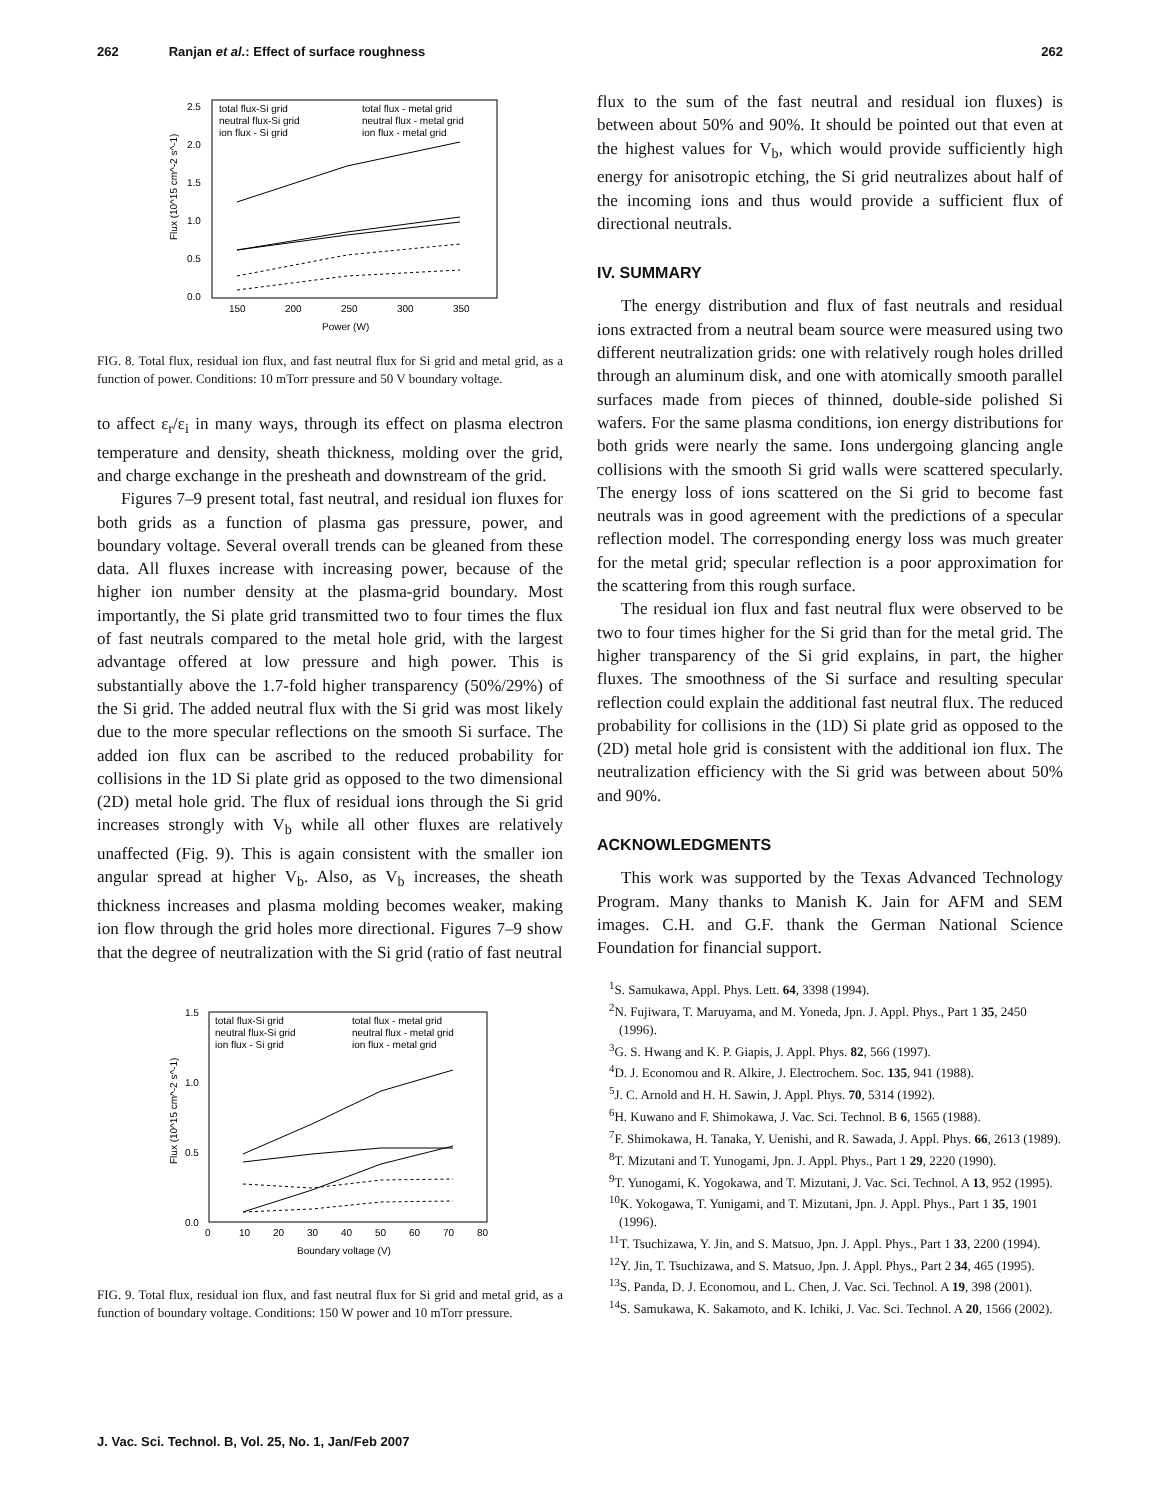262 Ranjan et al.: Effect of surface roughness 262
2.5
2.0
1.5
1.0
0.5
0.0
150
200
250
300
350
Power (W)
total flux-Si grid
neutral flux-Si grid
ion flux - Si grid
total flux - metal grid
neutral flux - metal grid
ion flux - metal grid
Flux (10^15 cm^-2 s^-1)
FIG. 8. Total flux, residual ion flux, and fast neutral flux for Si grid and metal grid, as a function of power. Conditions: 10 mTorr pressure and 50 V boundary voltage.
to affect ε<sub>r</sub>/ε<sub>i</sub> in many ways, through its effect on plasma electron temperature and density, sheath thickness, molding over the grid, and charge exchange in the presheath and downstream of the grid.
Figures 7–9 present total, fast neutral, and residual ion fluxes for both grids as a function of plasma gas pressure, power, and boundary voltage. Several overall trends can be gleaned from these data. All fluxes increase with increasing power, because of the higher ion number density at the plasma-grid boundary. Most importantly, the Si plate grid transmitted two to four times the flux of fast neutrals compared to the metal hole grid, with the largest advantage offered at low pressure and high power. This is substantially above the 1.7-fold higher transparency (50%/29%) of the Si grid. The added neutral flux with the Si grid was most likely due to the more specular reflections on the smooth Si surface. The added ion flux can be ascribed to the reduced probability for collisions in the 1D Si plate grid as opposed to the two dimensional (2D) metal hole grid. The flux of residual ions through the Si grid increases strongly with V<sub>b</sub> while all other fluxes are relatively unaffected (Fig. 9). This is again consistent with the smaller ion angular spread at higher V<sub>b</sub>. Also, as V<sub>b</sub> increases, the sheath thickness increases and plasma molding becomes weaker, making ion flow through the grid holes more directional. Figures 7–9 show that the degree of neutralization with the Si grid (ratio of fast neutral
1.5
1.0
0.5
0.0
0
10
20
30
40
50
60
70
80
Boundary voltage (V)
total flux-Si grid
neutral flux-Si grid
ion flux - Si grid
total flux - metal grid
neutral flux - metal grid
ion flux - metal grid
Flux (10^15 cm^-2 s^-1)
FIG. 9. Total flux, residual ion flux, and fast neutral flux for Si grid and metal grid, as a function of boundary voltage. Conditions: 150 W power and 10 mTorr pressure.
flux to the sum of the fast neutral and residual ion fluxes) is between about 50% and 90%. It should be pointed out that even at the highest values for V<sub>b</sub>, which would provide sufficiently high energy for anisotropic etching, the Si grid neutralizes about half of the incoming ions and thus would provide a sufficient flux of directional neutrals.
IV. SUMMARY
The energy distribution and flux of fast neutrals and residual ions extracted from a neutral beam source were measured using two different neutralization grids: one with relatively rough holes drilled through an aluminum disk, and one with atomically smooth parallel surfaces made from pieces of thinned, double-side polished Si wafers. For the same plasma conditions, ion energy distributions for both grids were nearly the same. Ions undergoing glancing angle collisions with the smooth Si grid walls were scattered specularly. The energy loss of ions scattered on the Si grid to become fast neutrals was in good agreement with the predictions of a specular reflection model. The corresponding energy loss was much greater for the metal grid; specular reflection is a poor approximation for the scattering from this rough surface.
The residual ion flux and fast neutral flux were observed to be two to four times higher for the Si grid than for the metal grid. The higher transparency of the Si grid explains, in part, the higher fluxes. The smoothness of the Si surface and resulting specular reflection could explain the additional fast neutral flux. The reduced probability for collisions in the (1D) Si plate grid as opposed to the (2D) metal hole grid is consistent with the additional ion flux. The neutralization efficiency with the Si grid was between about 50% and 90%.
ACKNOWLEDGMENTS
This work was supported by the Texas Advanced Technology Program. Many thanks to Manish K. Jain for AFM and SEM images. C.H. and G.F. thank the German National Science Foundation for financial support.
<sup>1</sup> S. Samukawa, Appl. Phys. Lett. 64, 3398 (1994).
<sup>2</sup> N. Fujiwara, T. Maruyama, and M. Yoneda, Jpn. J. Appl. Phys., Part 1 35, 2450 (1996).
<sup>3</sup> G. S. Hwang and K. P. Giapis, J. Appl. Phys. 82, 566 (1997).
<sup>4</sup> D. J. Economou and R. Alkire, J. Electrochem. Soc. 135, 941 (1988).
<sup>5</sup> J. C. Arnold and H. H. Sawin, J. Appl. Phys. 70, 5314 (1992).
<sup>6</sup>H. Kuwano and F. Shimokawa, J. Vac. Sci. Technol. B 6, 1565 (1988).
<sup>7</sup> F. Shimokawa, H. Tanaka, Y. Uenishi, and R. Sawada, J. Appl. Phys. 66, 2613 (1989).
<sup>8</sup> T. Mizutani and T. Yunogami, Jpn. J. Appl. Phys., Part 1 29, 2220 (1990).
<sup>9</sup> T. Yunogami, K. Yogokawa, and T. Mizutani, J. Vac. Sci. Technol. A 13, 952 (1995).
<sup>10</sup> K. Yokogawa, T. Yunigami, and T. Mizutani, Jpn. J. Appl. Phys., Part 1 35, 1901 (1996).
<sup>11</sup> T. Tsuchizawa, Y. Jin, and S. Matsuo, Jpn. J. Appl. Phys., Part 1 33, 2200 (1994).
<sup>12</sup> Y. Jin, T. Tsuchizawa, and S. Matsuo, Jpn. J. Appl. Phys., Part 2 34, 465 (1995).
<sup>13</sup> S. Panda, D. J. Economou, and L. Chen, J. Vac. Sci. Technol. A 19, 398 (2001).
<sup>14</sup> S. Samukawa, K. Sakamoto, and K. Ichiki, J. Vac. Sci. Technol. A 20, 1566 (2002).
J. Vac. Sci. Technol. B, Vol. 25, No. 1, Jan/Feb 2007